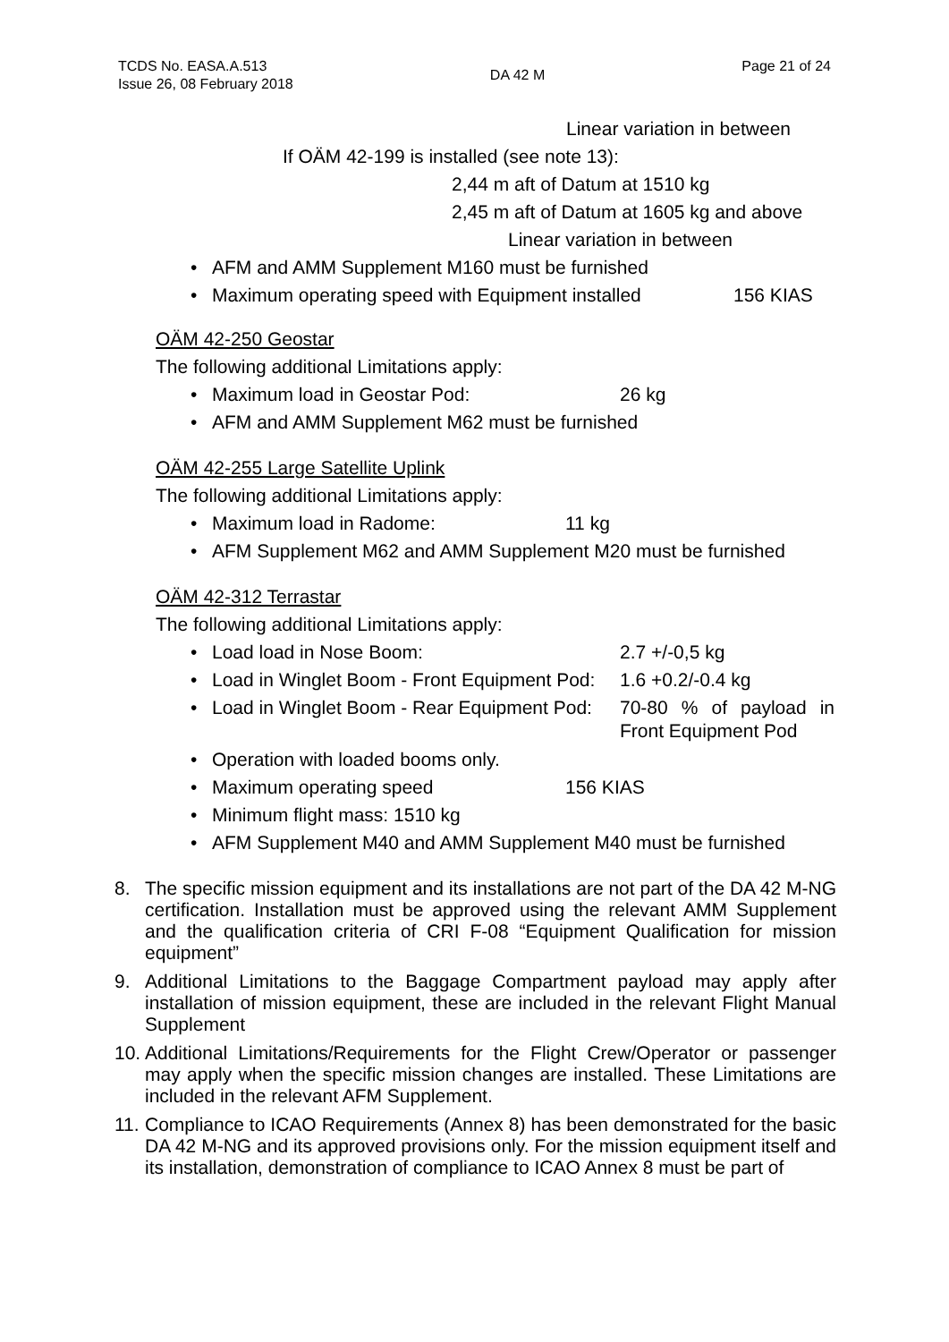TCDS No. EASA.A.513
Issue 26, 08 February 2018
DA 42 M
Page 21 of 24
Linear variation in between
If OÄM 42-199 is installed (see note 13):
2,44 m aft of Datum at 1510 kg
2,45 m aft of Datum at 1605 kg and above
Linear variation in between
• AFM and AMM Supplement M160 must be furnished
• Maximum operating speed with Equipment installed 156 KIAS
OÄM 42-250 Geostar
The following additional Limitations apply:
• Maximum load in Geostar Pod: 26 kg
• AFM and AMM Supplement M62 must be furnished
OÄM 42-255 Large Satellite Uplink
The following additional Limitations apply:
• Maximum load in Radome: 11 kg
• AFM Supplement M62 and AMM Supplement M20 must be furnished
OÄM 42-312 Terrastar
The following additional Limitations apply:
• Load load in Nose Boom: 2.7 +/-0,5 kg
• Load in Winglet Boom - Front Equipment Pod: 1.6 +0.2/-0.4 kg
• Load in Winglet Boom - Rear Equipment Pod: 70-80 % of payload in Front Equipment Pod
• Operation with loaded booms only.
• Maximum operating speed 156 KIAS
• Minimum flight mass: 1510 kg
• AFM Supplement M40 and AMM Supplement M40 must be furnished
8. The specific mission equipment and its installations are not part of the DA 42 M-NG certification. Installation must be approved using the relevant AMM Supplement and the qualification criteria of CRI F-08 “Equipment Qualification for mission equipment”
9. Additional Limitations to the Baggage Compartment payload may apply after installation of mission equipment, these are included in the relevant Flight Manual Supplement
10. Additional Limitations/Requirements for the Flight Crew/Operator or passenger may apply when the specific mission changes are installed. These Limitations are included in the relevant AFM Supplement.
11. Compliance to ICAO Requirements (Annex 8) has been demonstrated for the basic DA 42 M-NG and its approved provisions only. For the mission equipment itself and its installation, demonstration of compliance to ICAO Annex 8 must be part of